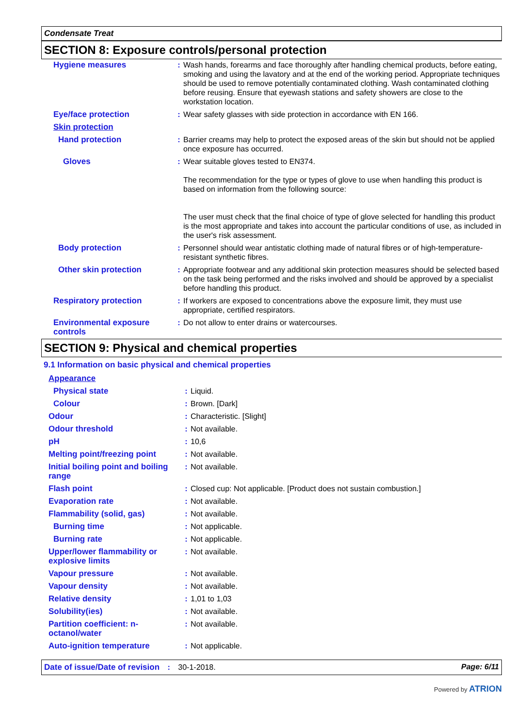Condensate Treat
SECTION 8: Exposure controls/personal protection
| Hygiene measures | : | Wash hands, forearms and face thoroughly after handling chemical products, before eating, smoking and using the lavatory and at the end of the working period. Appropriate techniques should be used to remove potentially contaminated clothing. Wash contaminated clothing before reusing. Ensure that eyewash stations and safety showers are close to the workstation location. |
| Eye/face protection | : | Wear safety glasses with side protection in accordance with EN 166. |
| Skin protection | | |
| Hand protection | : | Barrier creams may help to protect the exposed areas of the skin but should not be applied once exposure has occurred. |
| Gloves | : | Wear suitable gloves tested to EN374. The recommendation for the type or types of glove to use when handling this product is based on information from the following source: The user must check that the final choice of type of glove selected for handling this product is the most appropriate and takes into account the particular conditions of use, as included in the user's risk assessment. |
| Body protection | : | Personnel should wear antistatic clothing made of natural fibres or of high-temperature-resistant synthetic fibres. |
| Other skin protection | : | Appropriate footwear and any additional skin protection measures should be selected based on the task being performed and the risks involved and should be approved by a specialist before handling this product. |
| Respiratory protection | : | If workers are exposed to concentrations above the exposure limit, they must use appropriate, certified respirators. |
| Environmental exposure controls | : | Do not allow to enter drains or watercourses. |
SECTION 9: Physical and chemical properties
9.1 Information on basic physical and chemical properties
| Appearance | | |
| Physical state | : | Liquid. |
| Colour | : | Brown. [Dark] |
| Odour | : | Characteristic. [Slight] |
| Odour threshold | : | Not available. |
| pH | : | 10,6 |
| Melting point/freezing point | : | Not available. |
| Initial boiling point and boiling range | : | Not available. |
| Flash point | : | Closed cup: Not applicable. [Product does not sustain combustion.] |
| Evaporation rate | : | Not available. |
| Flammability (solid, gas) | : | Not available. |
| Burning time | : | Not applicable. |
| Burning rate | : | Not applicable. |
| Upper/lower flammability or explosive limits | : | Not available. |
| Vapour pressure | : | Not available. |
| Vapour density | : | Not available. |
| Relative density | : | 1,01 to 1,03 |
| Solubility(ies) | : | Not available. |
| Partition coefficient: n-octanol/water | : | Not available. |
| Auto-ignition temperature | : | Not applicable. |
Date of issue/Date of revision : 30-1-2018. Page: 6/11
Powered by ATRION